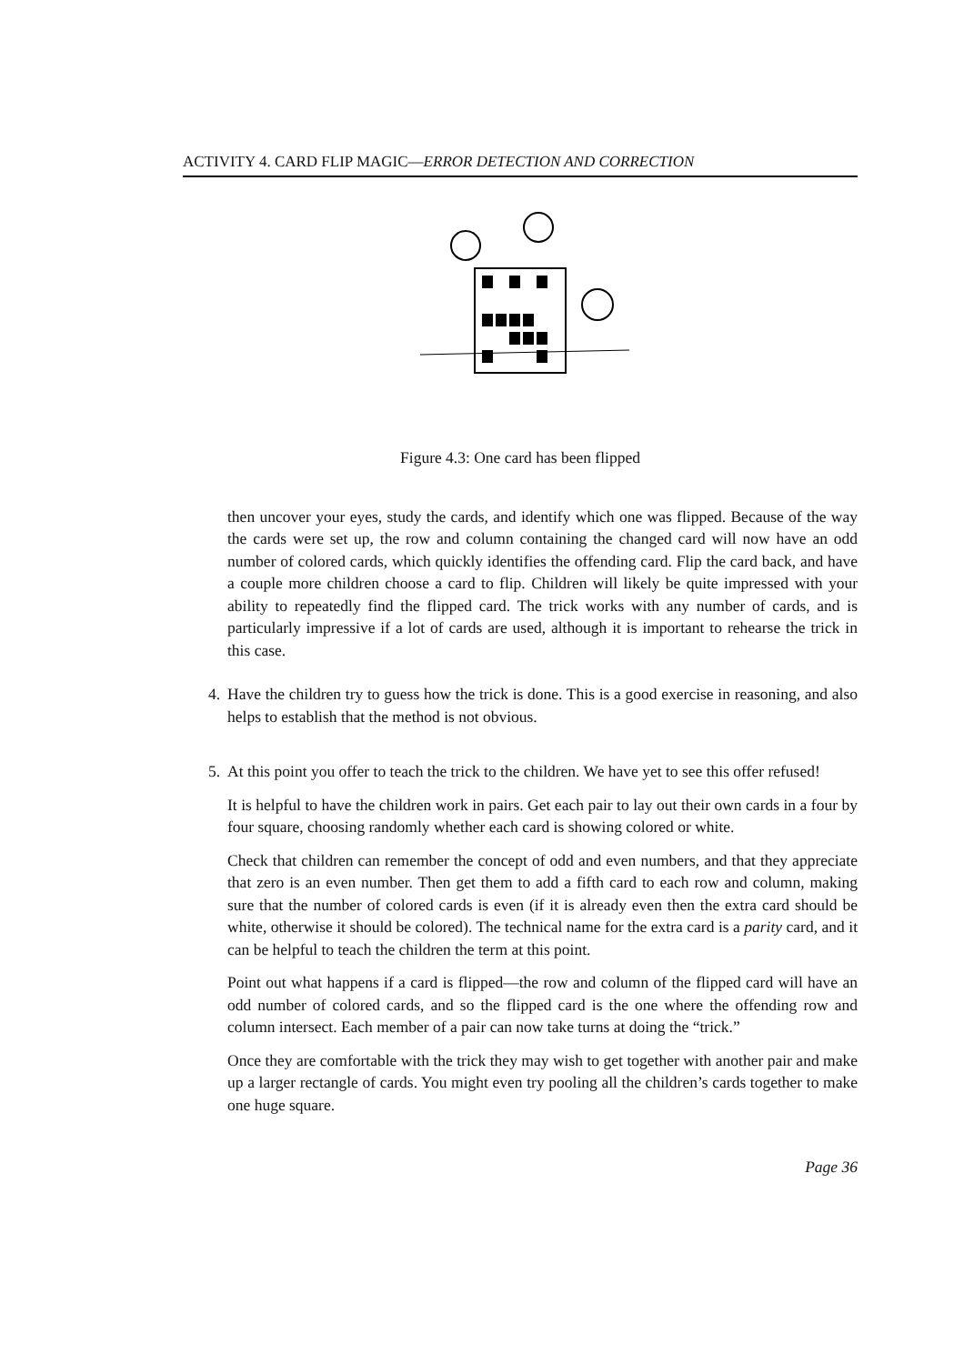ACTIVITY 4. CARD FLIP MAGIC—ERROR DETECTION AND CORRECTION
Figure 4.3: One card has been flipped
then uncover your eyes, study the cards, and identify which one was flipped. Because of the way the cards were set up, the row and column containing the changed card will now have an odd number of colored cards, which quickly identifies the offending card. Flip the card back, and have a couple more children choose a card to flip. Children will likely be quite impressed with your ability to repeatedly find the flipped card. The trick works with any number of cards, and is particularly impressive if a lot of cards are used, although it is important to rehearse the trick in this case.
4. Have the children try to guess how the trick is done. This is a good exercise in reasoning, and also helps to establish that the method is not obvious.
5. At this point you offer to teach the trick to the children. We have yet to see this offer refused!
It is helpful to have the children work in pairs. Get each pair to lay out their own cards in a four by four square, choosing randomly whether each card is showing colored or white.
Check that children can remember the concept of odd and even numbers, and that they appreciate that zero is an even number. Then get them to add a fifth card to each row and column, making sure that the number of colored cards is even (if it is already even then the extra card should be white, otherwise it should be colored). The technical name for the extra card is a parity card, and it can be helpful to teach the children the term at this point.
Point out what happens if a card is flipped—the row and column of the flipped card will have an odd number of colored cards, and so the flipped card is the one where the offending row and column intersect. Each member of a pair can now take turns at doing the “trick.”
Once they are comfortable with the trick they may wish to get together with another pair and make up a larger rectangle of cards. You might even try pooling all the children’s cards together to make one huge square.
Page 36